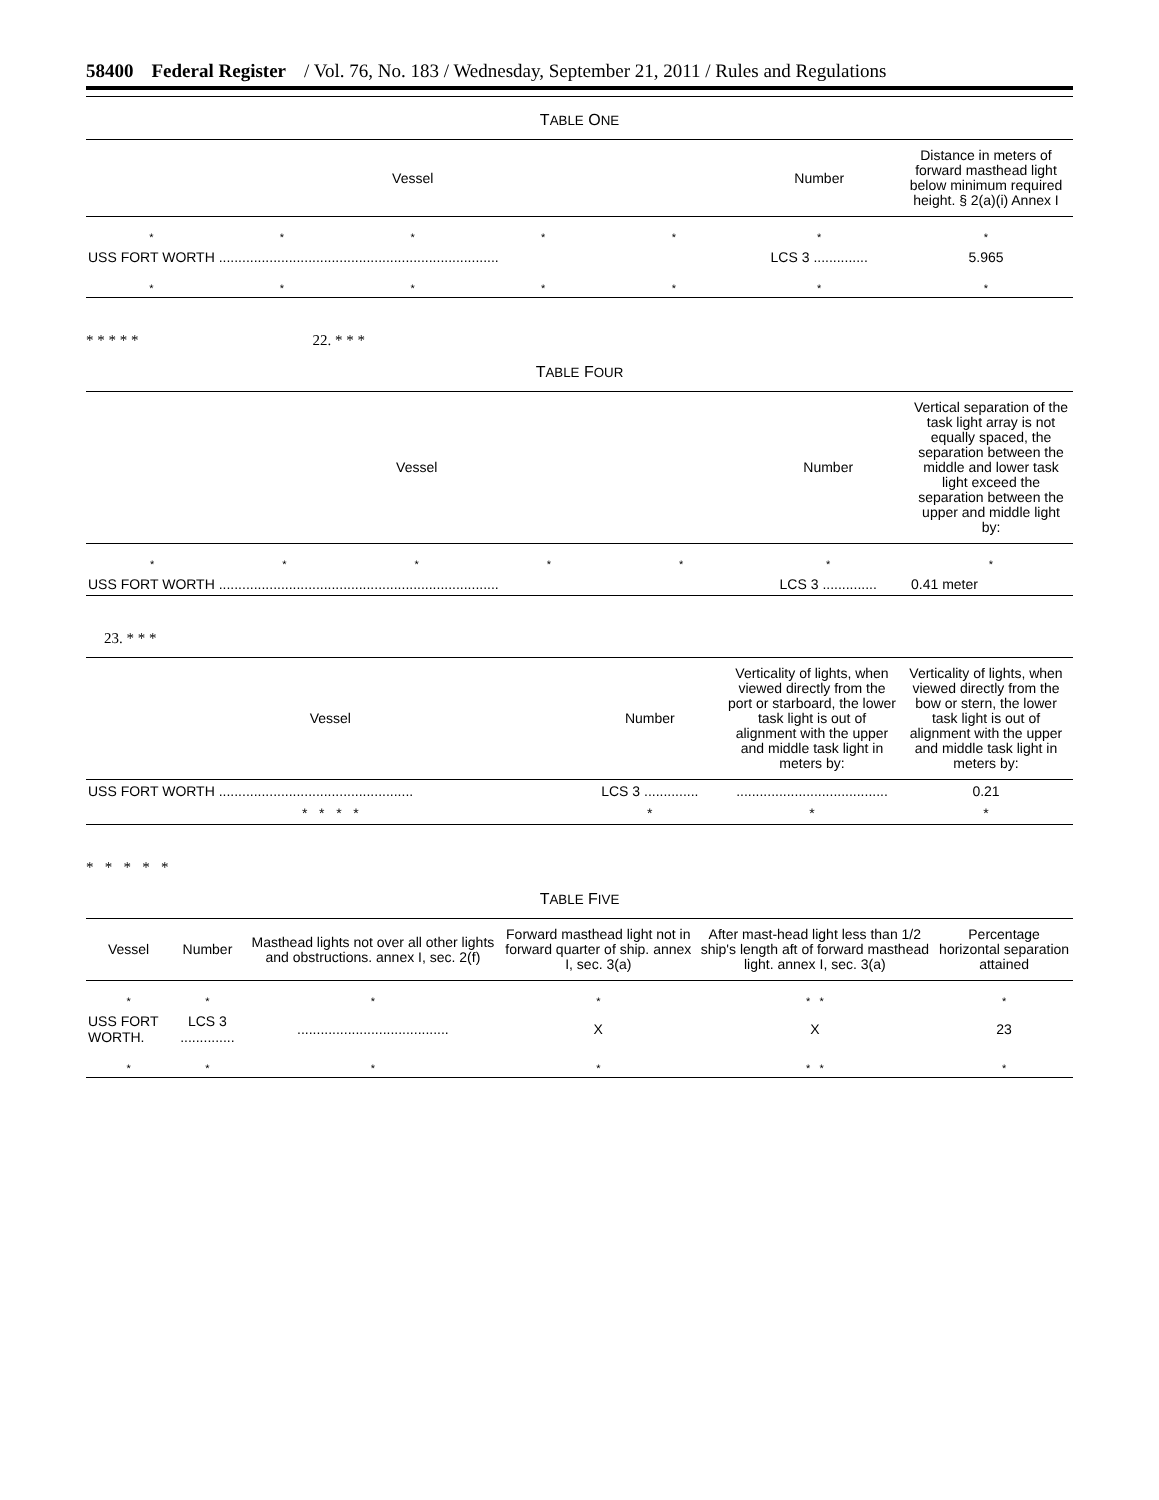58400 Federal Register / Vol. 76, No. 183 / Wednesday, September 21, 2011 / Rules and Regulations
TABLE ONE
| Vessel | | | | | Number | Distance in meters of forward masthead light below minimum required height. § 2(a)(i) Annex I |
| --- | --- | --- | --- | --- | --- | --- |
| * | * | * | * | * | * | * |
| USS FORT WORTH ........................................................................ | | | | | LCS 3 .............. | 5.965 |
| * | * | * | * | * | * | * |
* * * * * 22. * * *
TABLE FOUR
| Vessel | | | | | Number | Vertical separation of the task light array is not equally spaced, the separation between the middle and lower task light exceed the separation between the upper and middle light by: |
| --- | --- | --- | --- | --- | --- | --- |
| * | * | * | * | * | * | * |
| USS FORT WORTH ........................................................................ | | | | | LCS 3 .............. | 0.41 meter |
23. * * *
| Vessel | Number | Verticality of lights, when viewed directly from the port or starboard, the lower task light is out of alignment with the upper and middle task light in meters by: | Verticality of lights, when viewed directly from the bow or stern, the lower task light is out of alignment with the upper and middle task light in meters by: |
| --- | --- | --- | --- |
| USS FORT WORTH .................................................. | LCS 3 .............. | ....................................... | 0.21 |
| * * * * | * | * | * |
* * * * *
TABLE FIVE
| Vessel | Number | Masthead lights not over all other lights and obstructions. annex I, sec. 2(f) | Forward masthead light not in forward quarter of ship. annex I, sec. 3(a) | After mast-head light less than 1/2 ship's length aft of forward masthead light. annex I, sec. 3(a) | Percentage horizontal separation attained |
| --- | --- | --- | --- | --- | --- |
| * | * | * | * | * * | * |
| USS FORT WORTH. | LCS 3 .............. | ....................................... | X | X | 23 |
| * | * | * | * | * * | * |